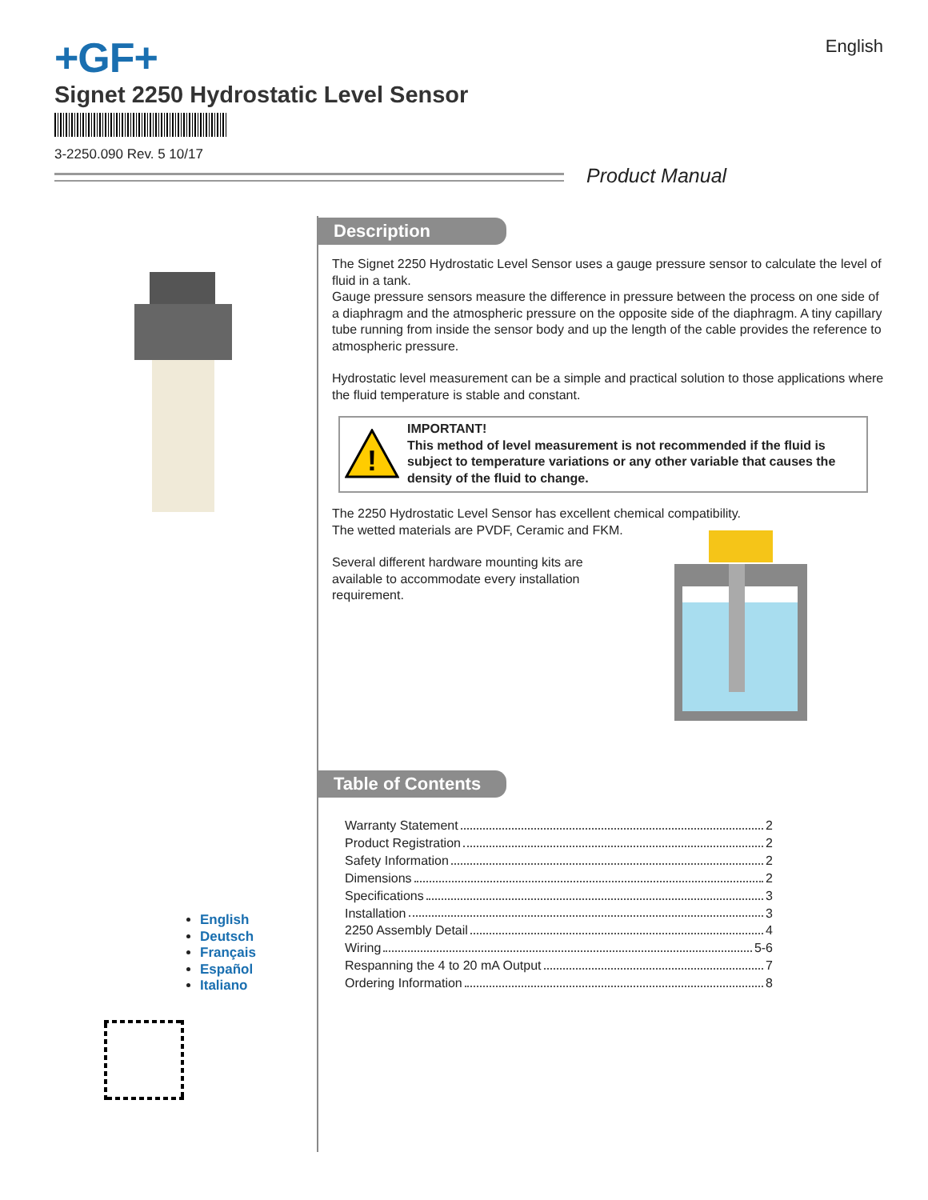+GF+
English
Signet 2250 Hydrostatic Level Sensor
3-2250.090 Rev. 5 10/17
Product Manual
English
Deutsch
Français
Español
Italiano
Description
The Signet 2250 Hydrostatic Level Sensor uses a gauge pressure sensor to calculate the level of fluid in a tank.
Gauge pressure sensors measure the difference in pressure between the process on one side of a diaphragm and the atmospheric pressure on the opposite side of the diaphragm. A tiny capillary tube running from inside the sensor body and up the length of the cable provides the reference to atmospheric pressure.
Hydrostatic level measurement can be a simple and practical solution to those applications where the fluid temperature is stable and constant.
!
IMPORTANT!
This method of level measurement is not recommended if the fluid is subject to temperature variations or any other variable that causes the density of the fluid to change.
The 2250 Hydrostatic Level Sensor has excellent chemical compatibility.
The wetted materials are PVDF, Ceramic and FKM.
Several different hardware mounting kits are available to accommodate every installation requirement.
Table of Contents
Warranty Statement 2
Product Registration 2
Safety Information 2
Dimensions 2
Specifications 3
Installation 3
2250 Assembly Detail 4
Wiring 5-6
Respanning the 4 to 20 mA Output 7
Ordering Information 8